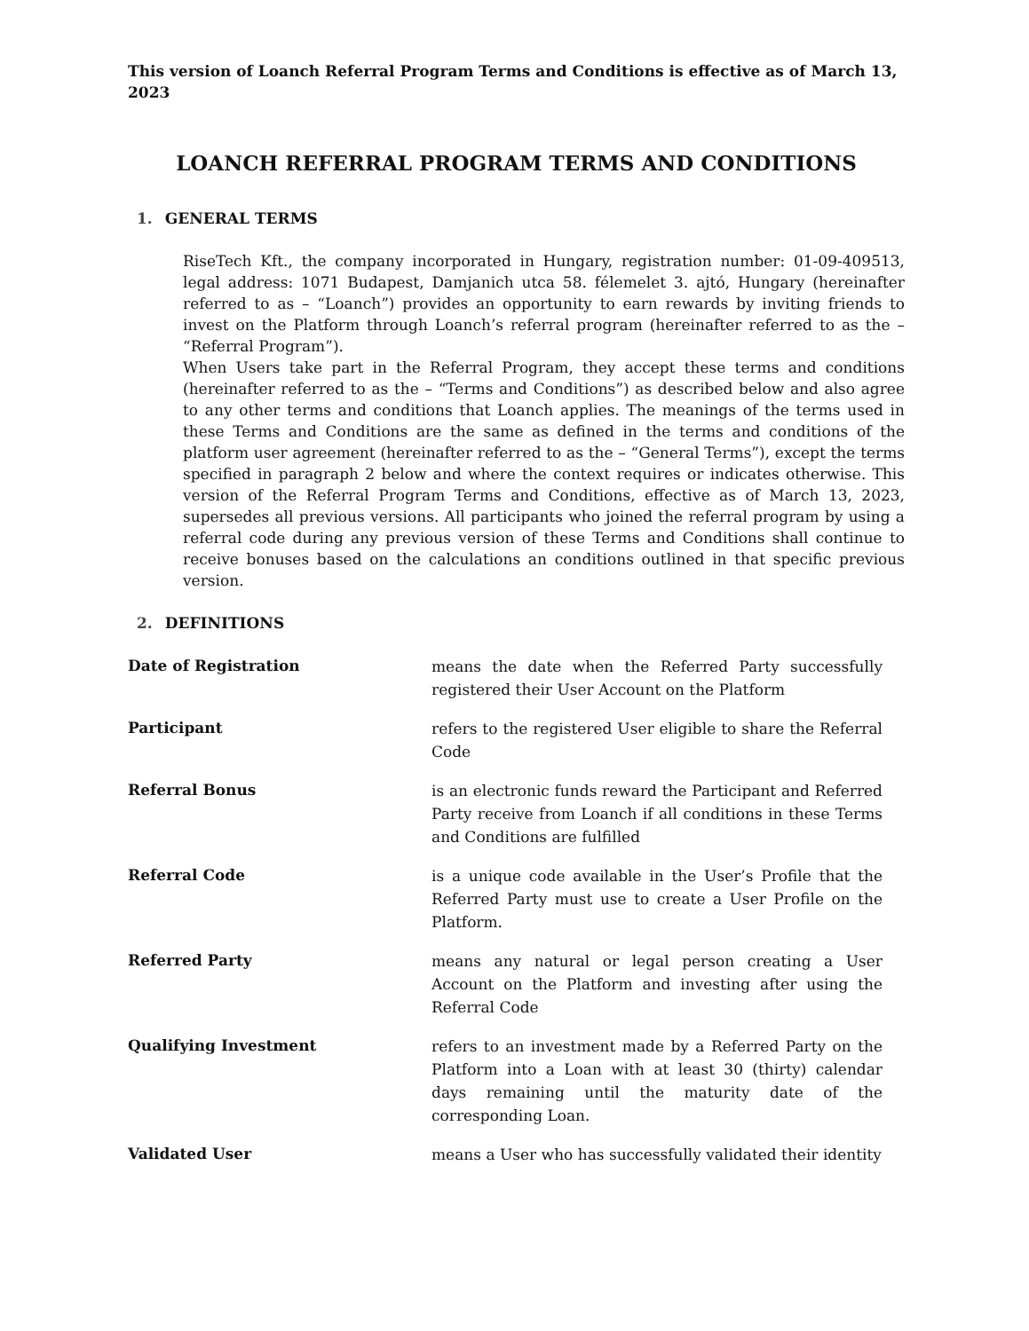This version of Loanch Referral Program Terms and Conditions is effective as of March 13, 2023
LOANCH REFERRAL PROGRAM TERMS AND CONDITIONS
1. GENERAL TERMS
RiseTech Kft., the company incorporated in Hungary, registration number: 01-09-409513, legal address: 1071 Budapest, Damjanich utca 58. félemelet 3. ajtó, Hungary (hereinafter referred to as – “Loanch”) provides an opportunity to earn rewards by inviting friends to invest on the Platform through Loanch’s referral program (hereinafter referred to as the – “Referral Program”).
When Users take part in the Referral Program, they accept these terms and conditions (hereinafter referred to as the – “Terms and Conditions”) as described below and also agree to any other terms and conditions that Loanch applies. The meanings of the terms used in these Terms and Conditions are the same as defined in the terms and conditions of the platform user agreement (hereinafter referred to as the – “General Terms”), except the terms specified in paragraph 2 below and where the context requires or indicates otherwise. This version of the Referral Program Terms and Conditions, effective as of March 13, 2023, supersedes all previous versions. All participants who joined the referral program by using a referral code during any previous version of these Terms and Conditions shall continue to receive bonuses based on the calculations an conditions outlined in that specific previous version.
2. DEFINITIONS
| Date of Registration | means the date when the Referred Party successfully registered their User Account on the Platform |
| Participant | refers to the registered User eligible to share the Referral Code |
| Referral Bonus | is an electronic funds reward the Participant and Referred Party receive from Loanch if all conditions in these Terms and Conditions are fulfilled |
| Referral Code | is a unique code available in the User’s Profile that the Referred Party must use to create a User Profile on the Platform. |
| Referred Party | means any natural or legal person creating a User Account on the Platform and investing after using the Referral Code |
| Qualifying Investment | refers to an investment made by a Referred Party on the Platform into a Loan with at least 30 (thirty) calendar days remaining until the maturity date of the corresponding Loan. |
| Validated User | means a User who has successfully validated their identity |